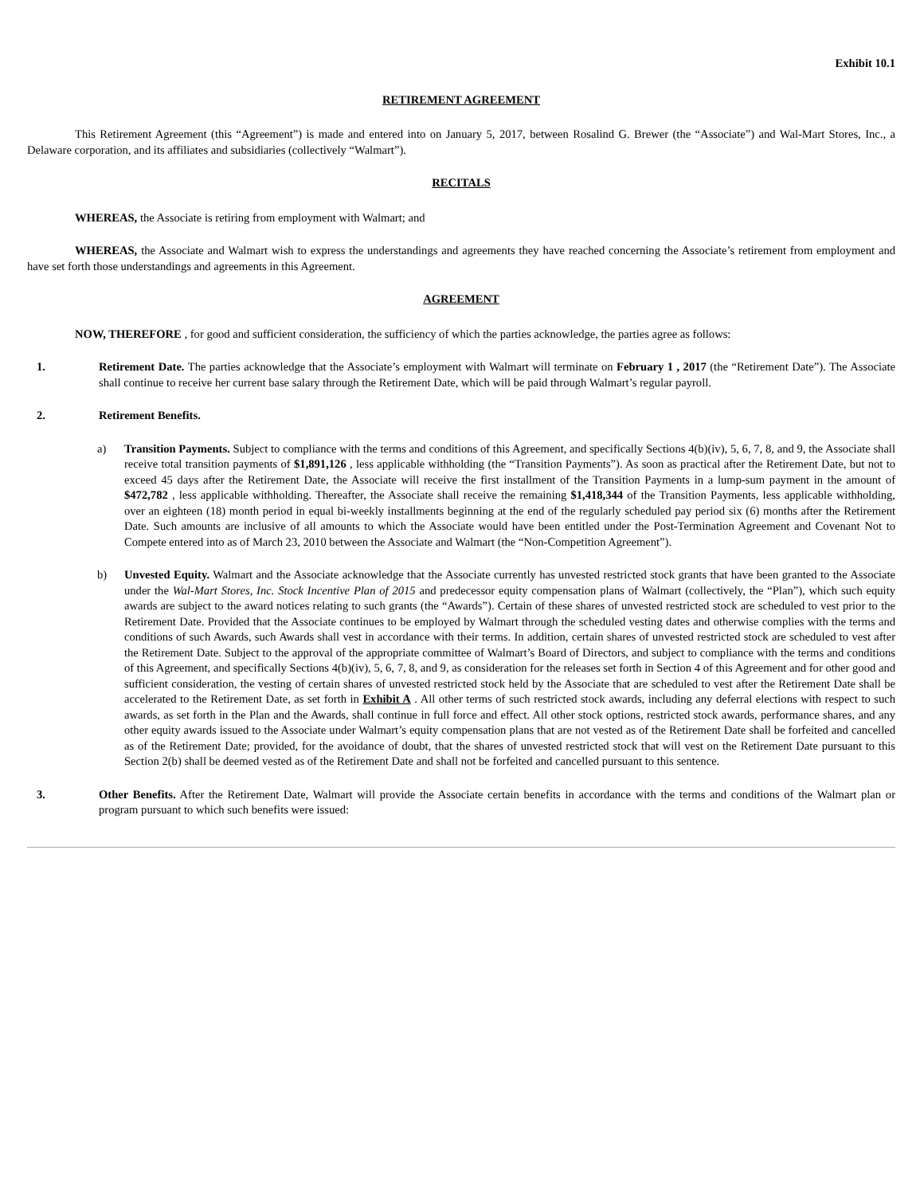Exhibit 10.1
RETIREMENT AGREEMENT
This Retirement Agreement (this “Agreement”) is made and entered into on January 5, 2017, between Rosalind G. Brewer (the “Associate”) and Wal-Mart Stores, Inc., a Delaware corporation, and its affiliates and subsidiaries (collectively “Walmart”).
RECITALS
WHEREAS, the Associate is retiring from employment with Walmart; and
WHEREAS, the Associate and Walmart wish to express the understandings and agreements they have reached concerning the Associate’s retirement from employment and have set forth those understandings and agreements in this Agreement.
AGREEMENT
NOW, THEREFORE , for good and sufficient consideration, the sufficiency of which the parties acknowledge, the parties agree as follows:
1. Retirement Date. The parties acknowledge that the Associate’s employment with Walmart will terminate on February 1 , 2017 (the “Retirement Date”). The Associate shall continue to receive her current base salary through the Retirement Date, which will be paid through Walmart’s regular payroll.
2. Retirement Benefits.
a) Transition Payments. Subject to compliance with the terms and conditions of this Agreement, and specifically Sections 4(b)(iv), 5, 6, 7, 8, and 9, the Associate shall receive total transition payments of $1,891,126 , less applicable withholding (the “Transition Payments”). As soon as practical after the Retirement Date, but not to exceed 45 days after the Retirement Date, the Associate will receive the first installment of the Transition Payments in a lump-sum payment in the amount of $472,782 , less applicable withholding. Thereafter, the Associate shall receive the remaining $1,418,344 of the Transition Payments, less applicable withholding, over an eighteen (18) month period in equal bi-weekly installments beginning at the end of the regularly scheduled pay period six (6) months after the Retirement Date. Such amounts are inclusive of all amounts to which the Associate would have been entitled under the Post-Termination Agreement and Covenant Not to Compete entered into as of March 23, 2010 between the Associate and Walmart (the “Non-Competition Agreement”).
b) Unvested Equity. Walmart and the Associate acknowledge that the Associate currently has unvested restricted stock grants that have been granted to the Associate under the Wal-Mart Stores, Inc. Stock Incentive Plan of 2015 and predecessor equity compensation plans of Walmart (collectively, the “Plan”), which such equity awards are subject to the award notices relating to such grants (the “Awards”). Certain of these shares of unvested restricted stock are scheduled to vest prior to the Retirement Date. Provided that the Associate continues to be employed by Walmart through the scheduled vesting dates and otherwise complies with the terms and conditions of such Awards, such Awards shall vest in accordance with their terms. In addition, certain shares of unvested restricted stock are scheduled to vest after the Retirement Date. Subject to the approval of the appropriate committee of Walmart’s Board of Directors, and subject to compliance with the terms and conditions of this Agreement, and specifically Sections 4(b)(iv), 5, 6, 7, 8, and 9, as consideration for the releases set forth in Section 4 of this Agreement and for other good and sufficient consideration, the vesting of certain shares of unvested restricted stock held by the Associate that are scheduled to vest after the Retirement Date shall be accelerated to the Retirement Date, as set forth in Exhibit A . All other terms of such restricted stock awards, including any deferral elections with respect to such awards, as set forth in the Plan and the Awards, shall continue in full force and effect. All other stock options, restricted stock awards, performance shares, and any other equity awards issued to the Associate under Walmart’s equity compensation plans that are not vested as of the Retirement Date shall be forfeited and cancelled as of the Retirement Date; provided, for the avoidance of doubt, that the shares of unvested restricted stock that will vest on the Retirement Date pursuant to this Section 2(b) shall be deemed vested as of the Retirement Date and shall not be forfeited and cancelled pursuant to this sentence.
3. Other Benefits. After the Retirement Date, Walmart will provide the Associate certain benefits in accordance with the terms and conditions of the Walmart plan or program pursuant to which such benefits were issued: